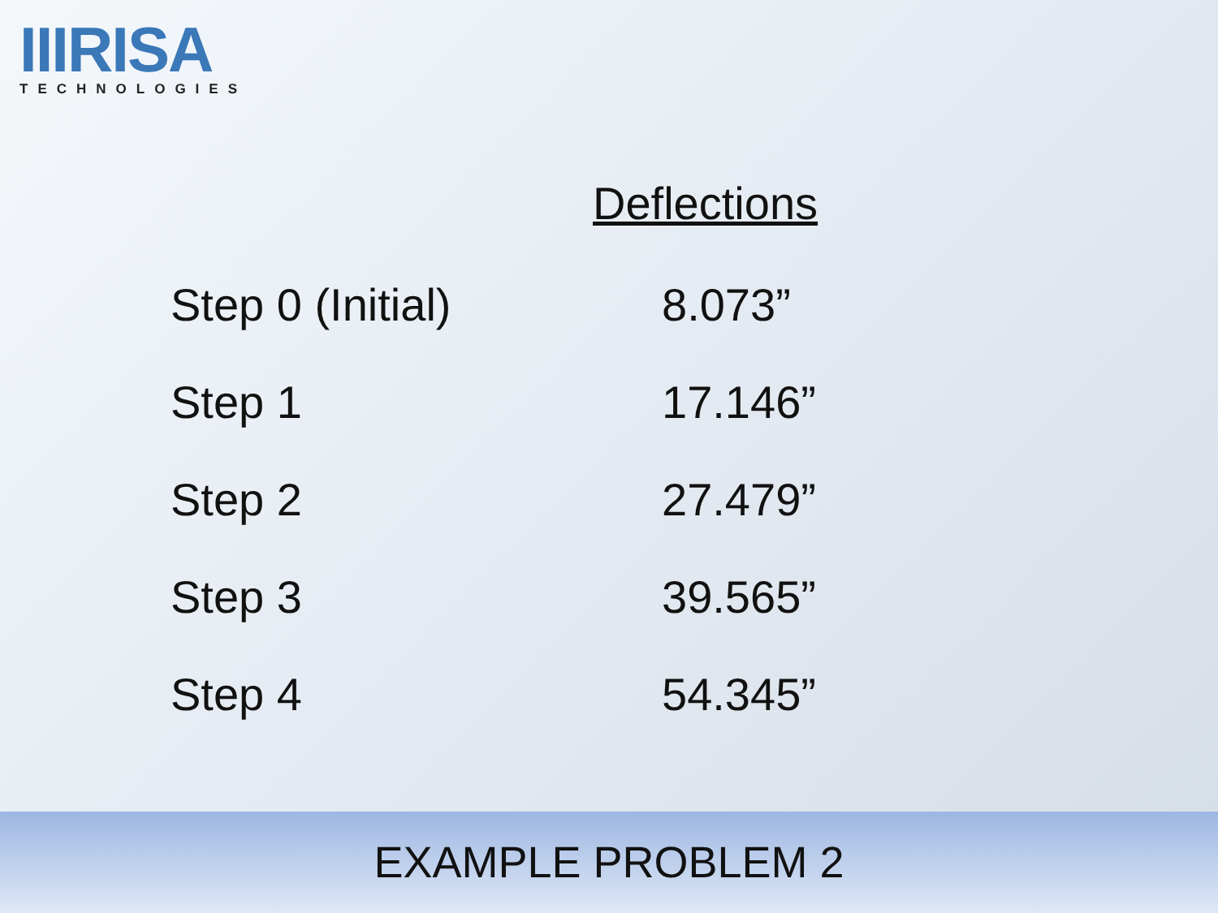IIIRISA
TECHNOLOGIES
| | Deflections |
| --- | --- |
| Step 0 (Initial) | 8.073” |
| Step 1 | 17.146” |
| Step 2 | 27.479” |
| Step 3 | 39.565” |
| Step 4 | 54.345” |
EXAMPLE PROBLEM 2